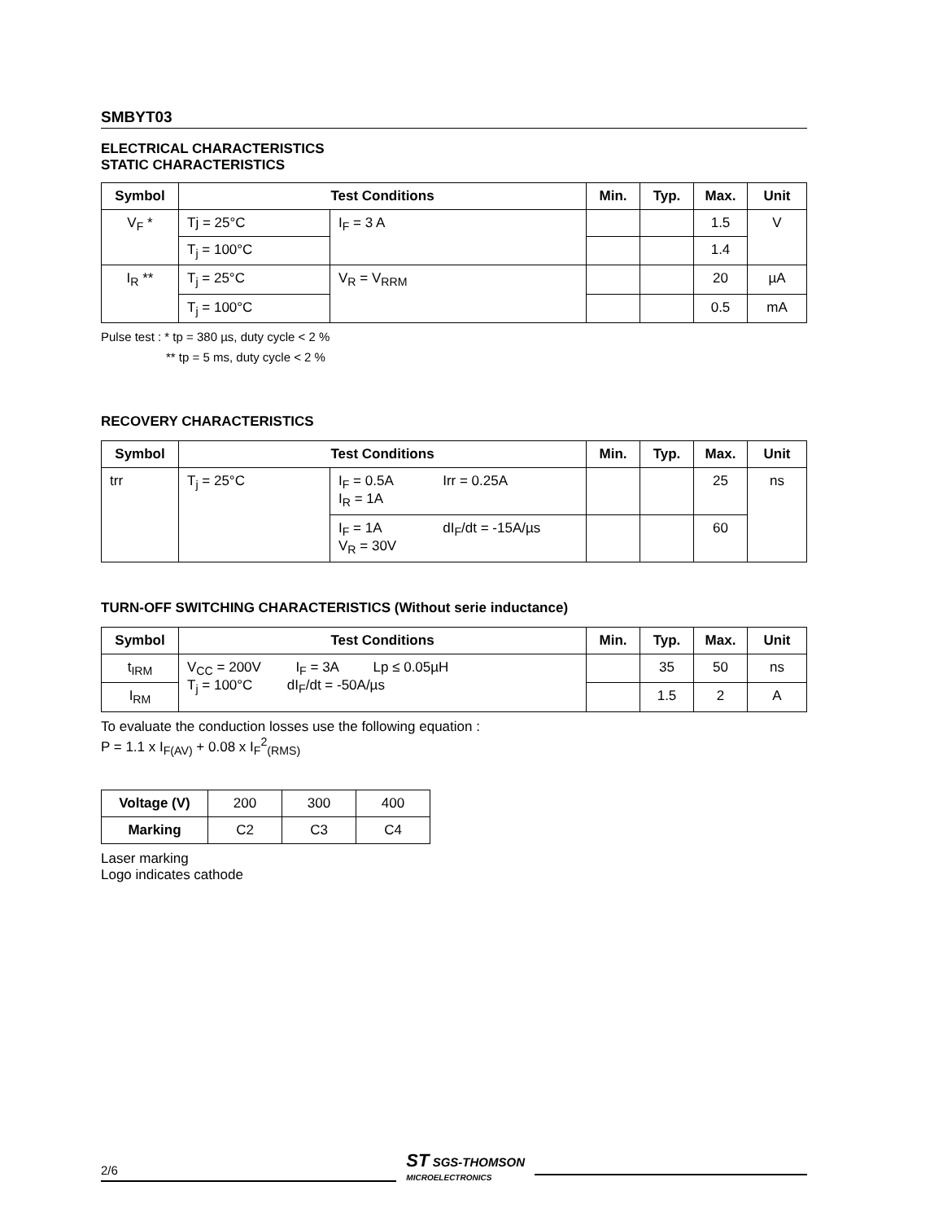SMBYT03
ELECTRICAL CHARACTERISTICS
STATIC CHARACTERISTICS
| Symbol | Test Conditions | | Min. | Typ. | Max. | Unit |
| --- | --- | --- | --- | --- | --- | --- |
| V<sub>F</sub> * | Tj = 25°C | I<sub>F</sub> = 3 A | | | 1.5 | V |
| | T<sub>j</sub> = 100°C | | | | 1.4 | |
| I<sub>R</sub> ** | T<sub>j</sub> = 25°C | V<sub>R</sub> = V<sub>RRM</sub> | | | 20 | µA |
| | T<sub>j</sub> = 100°C | | | | 0.5 | mA |
Pulse test : * tp = 380 µs, duty cycle < 2 %
** tp = 5 ms, duty cycle < 2 %
RECOVERY CHARACTERISTICS
| Symbol | Test Conditions | | Min. | Typ. | Max. | Unit |
| --- | --- | --- | --- | --- | --- | --- |
| trr | T<sub>j</sub> = 25°C | I<sub>F</sub> = 0.5A Irr = 0.25A I<sub>R</sub> = 1A | | | 25 | ns |
| | | I<sub>F</sub> = 1A dI<sub>F</sub>/dt = -15A/µs V<sub>R</sub> = 30V | | | 60 | |
TURN-OFF SWITCHING CHARACTERISTICS (Without serie inductance)
| Symbol | Test Conditions | Min. | Typ. | Max. | Unit |
| --- | --- | --- | --- | --- | --- |
| t<sub>IRM</sub> | V<sub>CC</sub> = 200V I<sub>F</sub> = 3A Lp ≤ 0.05µH T<sub>j</sub> = 100°C dI<sub>F</sub>/dt = -50A/µs | | 35 | 50 | ns |
| I<sub>RM</sub> | | | 1.5 | 2 | A |
To evaluate the conduction losses use the following equation :
P = 1.1 x I<sub>F(AV)</sub> + 0.08 x I<sub>F</sub><sup>2</sup><sub>(RMS)</sub>
| Voltage (V) | 200 | 300 | 400 |
| Marking | C2 | C3 | C4 |
Laser marking
Logo indicates cathode
2/6
ST SGS-THOMSON
MICROELECTRONICS